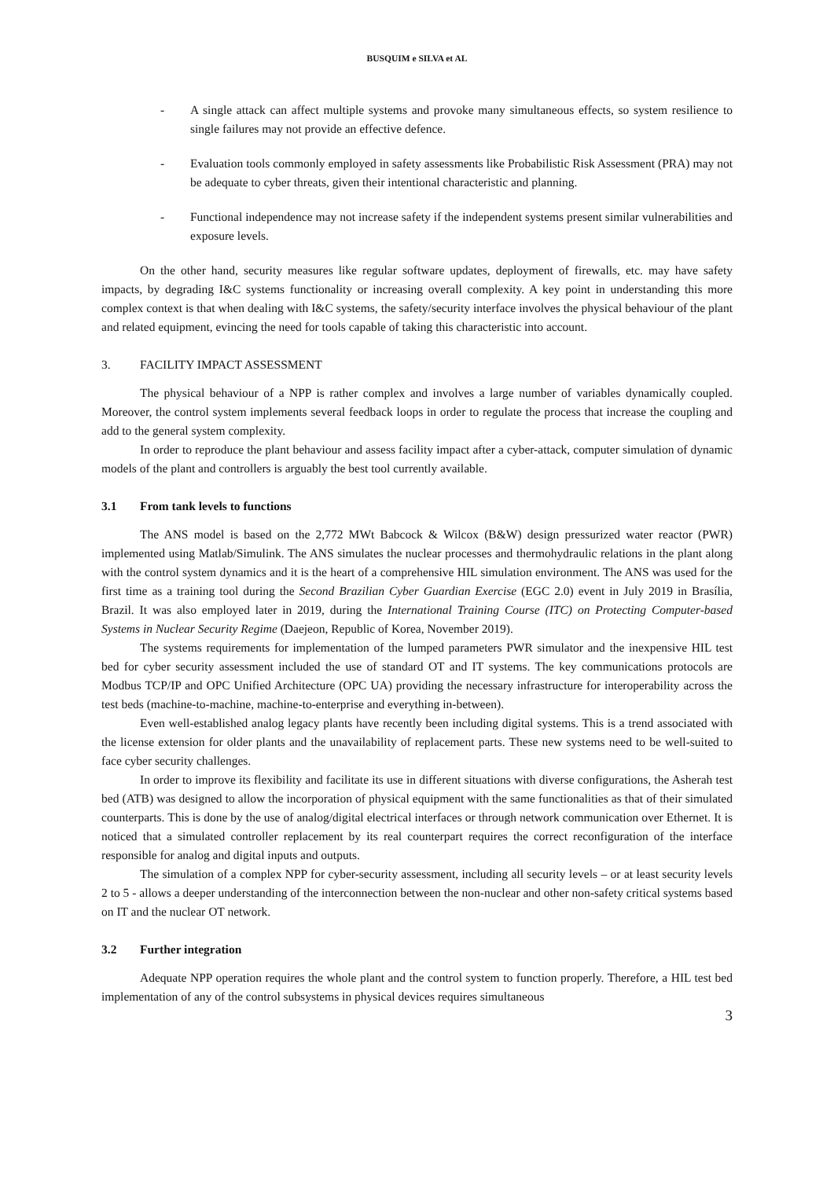BUSQUIM e SILVA et AL
- A single attack can affect multiple systems and provoke many simultaneous effects, so system resilience to single failures may not provide an effective defence.
- Evaluation tools commonly employed in safety assessments like Probabilistic Risk Assessment (PRA) may not be adequate to cyber threats, given their intentional characteristic and planning.
- Functional independence may not increase safety if the independent systems present similar vulnerabilities and exposure levels.
On the other hand, security measures like regular software updates, deployment of firewalls, etc. may have safety impacts, by degrading I&C systems functionality or increasing overall complexity. A key point in understanding this more complex context is that when dealing with I&C systems, the safety/security interface involves the physical behaviour of the plant and related equipment, evincing the need for tools capable of taking this characteristic into account.
3. FACILITY IMPACT ASSESSMENT
The physical behaviour of a NPP is rather complex and involves a large number of variables dynamically coupled. Moreover, the control system implements several feedback loops in order to regulate the process that increase the coupling and add to the general system complexity.
In order to reproduce the plant behaviour and assess facility impact after a cyber-attack, computer simulation of dynamic models of the plant and controllers is arguably the best tool currently available.
3.1 From tank levels to functions
The ANS model is based on the 2,772 MWt Babcock & Wilcox (B&W) design pressurized water reactor (PWR) implemented using Matlab/Simulink. The ANS simulates the nuclear processes and thermohydraulic relations in the plant along with the control system dynamics and it is the heart of a comprehensive HIL simulation environment. The ANS was used for the first time as a training tool during the Second Brazilian Cyber Guardian Exercise (EGC 2.0) event in July 2019 in Brasília, Brazil. It was also employed later in 2019, during the International Training Course (ITC) on Protecting Computer-based Systems in Nuclear Security Regime (Daejeon, Republic of Korea, November 2019).
The systems requirements for implementation of the lumped parameters PWR simulator and the inexpensive HIL test bed for cyber security assessment included the use of standard OT and IT systems. The key communications protocols are Modbus TCP/IP and OPC Unified Architecture (OPC UA) providing the necessary infrastructure for interoperability across the test beds (machine-to-machine, machine-to-enterprise and everything in-between).
Even well-established analog legacy plants have recently been including digital systems. This is a trend associated with the license extension for older plants and the unavailability of replacement parts. These new systems need to be well-suited to face cyber security challenges.
In order to improve its flexibility and facilitate its use in different situations with diverse configurations, the Asherah test bed (ATB) was designed to allow the incorporation of physical equipment with the same functionalities as that of their simulated counterparts. This is done by the use of analog/digital electrical interfaces or through network communication over Ethernet. It is noticed that a simulated controller replacement by its real counterpart requires the correct reconfiguration of the interface responsible for analog and digital inputs and outputs.
The simulation of a complex NPP for cyber-security assessment, including all security levels – or at least security levels 2 to 5 - allows a deeper understanding of the interconnection between the non-nuclear and other non-safety critical systems based on IT and the nuclear OT network.
3.2 Further integration
Adequate NPP operation requires the whole plant and the control system to function properly. Therefore, a HIL test bed implementation of any of the control subsystems in physical devices requires simultaneous
3